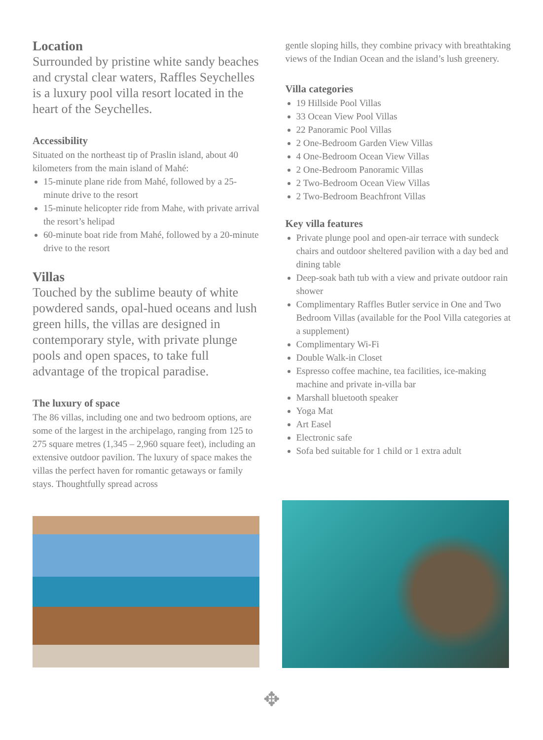Location
Surrounded by pristine white sandy beaches and crystal clear waters, Raffles Seychelles is a luxury pool villa resort located in the heart of the Seychelles.
Accessibility
Situated on the northeast tip of Praslin island, about 40 kilometers from the main island of Mahé:
15-minute plane ride from Mahé, followed by a 25-minute drive to the resort
15-minute helicopter ride from Mahe, with private arrival the resort’s helipad
60-minute boat ride from Mahé, followed by a 20-minute drive to the resort
Villas
Touched by the sublime beauty of white powdered sands, opal-hued oceans and lush green hills, the villas are designed in contemporary style, with private plunge pools and open spaces, to take full advantage of the tropical paradise.
The luxury of space
The 86 villas, including one and two bedroom options, are some of the largest in the archipelago, ranging from 125 to 275 square metres (1,345 – 2,960 square feet), including an extensive outdoor pavilion. The luxury of space makes the villas the perfect haven for romantic getaways or family stays. Thoughtfully spread across
gentle sloping hills, they combine privacy with breathtaking views of the Indian Ocean and the island’s lush greenery.
Villa categories
19 Hillside Pool Villas
33 Ocean View Pool Villas
22 Panoramic Pool Villas
2 One-Bedroom Garden View Villas
4 One-Bedroom Ocean View Villas
2 One-Bedroom Panoramic Villas
2 Two-Bedroom Ocean View Villas
2 Two-Bedroom Beachfront Villas
Key villa features
Private plunge pool and open-air terrace with sundeck chairs and outdoor sheltered pavilion with a day bed and dining table
Deep-soak bath tub with a view and private outdoor rain shower
Complimentary Raffles Butler service in One and Two Bedroom Villas (available for the Pool Villa categories at a supplement)
Complimentary Wi-Fi
Double Walk-in Closet
Espresso coffee machine, tea facilities, ice-making machine and private in-villa bar
Marshall bluetooth speaker
Yoga Mat
Art Easel
Electronic safe
Sofa bed suitable for 1 child or 1 extra adult
✥